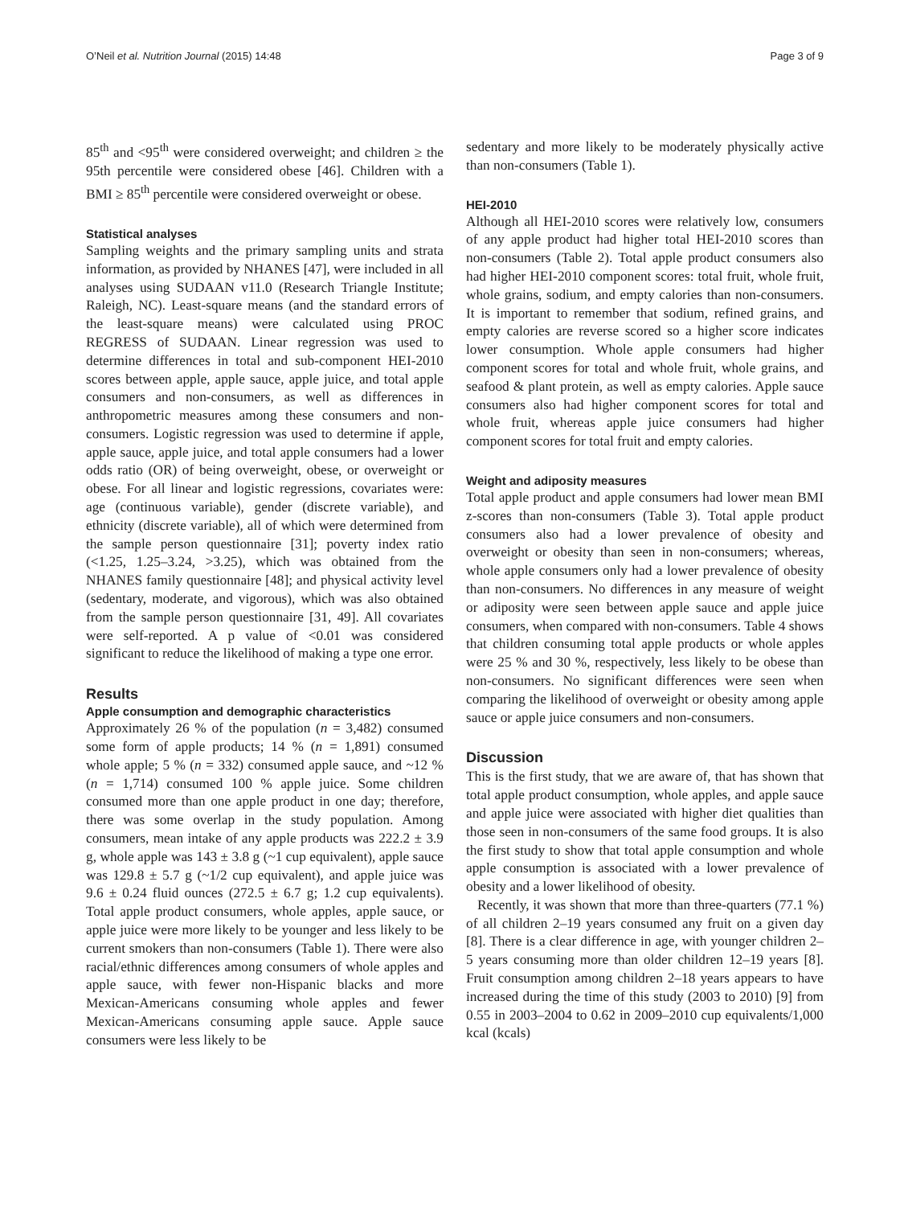O’Neil et al. Nutrition Journal (2015) 14:48 Page 3 of 9
85<sup>th</sup> and <95<sup>th</sup> were considered overweight; and children ≥ the 95th percentile were considered obese [46]. Children with a BMI ≥ 85<sup>th</sup> percentile were considered overweight or obese.
Statistical analyses
Sampling weights and the primary sampling units and strata information, as provided by NHANES [47], were included in all analyses using SUDAAN v11.0 (Research Triangle Institute; Raleigh, NC). Least-square means (and the standard errors of the least-square means) were calculated using PROC REGRESS of SUDAAN. Linear regression was used to determine differences in total and sub-component HEI-2010 scores between apple, apple sauce, apple juice, and total apple consumers and non-consumers, as well as differences in anthropometric measures among these consumers and non-consumers. Logistic regression was used to determine if apple, apple sauce, apple juice, and total apple consumers had a lower odds ratio (OR) of being overweight, obese, or overweight or obese. For all linear and logistic regressions, covariates were: age (continuous variable), gender (discrete variable), and ethnicity (discrete variable), all of which were determined from the sample person questionnaire [31]; poverty index ratio (<1.25, 1.25–3.24, >3.25), which was obtained from the NHANES family questionnaire [48]; and physical activity level (sedentary, moderate, and vigorous), which was also obtained from the sample person questionnaire [31, 49]. All covariates were self-reported. A p value of <0.01 was considered significant to reduce the likelihood of making a type one error.
Results
Apple consumption and demographic characteristics
Approximately 26 % of the population (n = 3,482) consumed some form of apple products; 14 % (n = 1,891) consumed whole apple; 5 % (n = 332) consumed apple sauce, and ~12 % (n = 1,714) consumed 100 % apple juice. Some children consumed more than one apple product in one day; therefore, there was some overlap in the study population. Among consumers, mean intake of any apple products was 222.2 ± 3.9 g, whole apple was 143 ± 3.8 g (~1 cup equivalent), apple sauce was 129.8 ± 5.7 g (~1/2 cup equivalent), and apple juice was 9.6 ± 0.24 fluid ounces (272.5 ± 6.7 g; 1.2 cup equivalents). Total apple product consumers, whole apples, apple sauce, or apple juice were more likely to be younger and less likely to be current smokers than non-consumers (Table 1). There were also racial/ethnic differences among consumers of whole apples and apple sauce, with fewer non-Hispanic blacks and more Mexican-Americans consuming whole apples and fewer Mexican-Americans consuming apple sauce. Apple sauce consumers were less likely to be
sedentary and more likely to be moderately physically active than non-consumers (Table 1).
HEI-2010
Although all HEI-2010 scores were relatively low, consumers of any apple product had higher total HEI-2010 scores than non-consumers (Table 2). Total apple product consumers also had higher HEI-2010 component scores: total fruit, whole fruit, whole grains, sodium, and empty calories than non-consumers. It is important to remember that sodium, refined grains, and empty calories are reverse scored so a higher score indicates lower consumption. Whole apple consumers had higher component scores for total and whole fruit, whole grains, and seafood & plant protein, as well as empty calories. Apple sauce consumers also had higher component scores for total and whole fruit, whereas apple juice consumers had higher component scores for total fruit and empty calories.
Weight and adiposity measures
Total apple product and apple consumers had lower mean BMI z-scores than non-consumers (Table 3). Total apple product consumers also had a lower prevalence of obesity and overweight or obesity than seen in non-consumers; whereas, whole apple consumers only had a lower prevalence of obesity than non-consumers. No differences in any measure of weight or adiposity were seen between apple sauce and apple juice consumers, when compared with non-consumers. Table 4 shows that children consuming total apple products or whole apples were 25 % and 30 %, respectively, less likely to be obese than non-consumers. No significant differences were seen when comparing the likelihood of overweight or obesity among apple sauce or apple juice consumers and non-consumers.
Discussion
This is the first study, that we are aware of, that has shown that total apple product consumption, whole apples, and apple sauce and apple juice were associated with higher diet qualities than those seen in non-consumers of the same food groups. It is also the first study to show that total apple consumption and whole apple consumption is associated with a lower prevalence of obesity and a lower likelihood of obesity.
Recently, it was shown that more than three-quarters (77.1 %) of all children 2–19 years consumed any fruit on a given day [8]. There is a clear difference in age, with younger children 2–5 years consuming more than older children 12–19 years [8]. Fruit consumption among children 2–18 years appears to have increased during the time of this study (2003 to 2010) [9] from 0.55 in 2003–2004 to 0.62 in 2009–2010 cup equivalents/1,000 kcal (kcals)